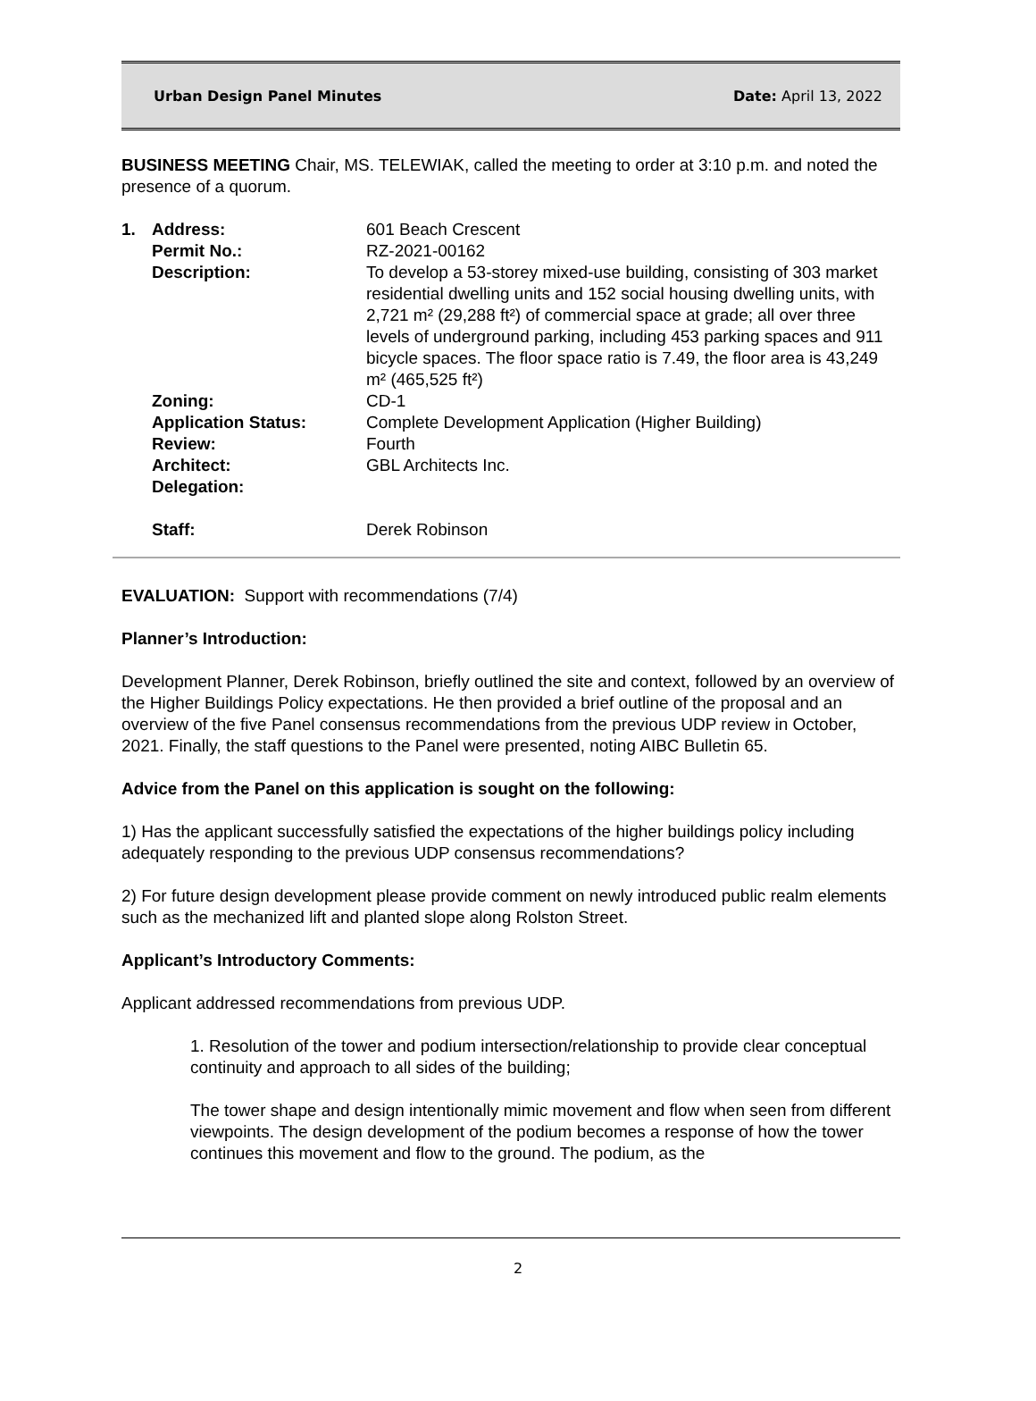Urban Design Panel Minutes Date: April 13, 2022
BUSINESS MEETING Chair, MS. TELEWIAK, called the meeting to order at 3:10 p.m. and noted the presence of a quorum.
| 1. | Address: | 601 Beach Crescent |
| | Permit No.: | RZ-2021-00162 |
| | Description: | To develop a 53-storey mixed-use building, consisting of 303 market residential dwelling units and 152 social housing dwelling units, with 2,721 m² (29,288 ft²) of commercial space at grade; all over three levels of underground parking, including 453 parking spaces and 911 bicycle spaces. The floor space ratio is 7.49, the floor area is 43,249 m² (465,525 ft²) |
| | Zoning: | CD-1 |
| | Application Status: | Complete Development Application (Higher Building) |
| | Review: | Fourth |
| | Architect: | GBL Architects Inc. |
| | Delegation: | |
| | Staff: | Derek Robinson |
EVALUATION: Support with recommendations (7/4)
Planner’s Introduction:
Development Planner, Derek Robinson, briefly outlined the site and context, followed by an overview of the Higher Buildings Policy expectations. He then provided a brief outline of the proposal and an overview of the five Panel consensus recommendations from the previous UDP review in October, 2021. Finally, the staff questions to the Panel were presented, noting AIBC Bulletin 65.
Advice from the Panel on this application is sought on the following:
1) Has the applicant successfully satisfied the expectations of the higher buildings policy including adequately responding to the previous UDP consensus recommendations?
2) For future design development please provide comment on newly introduced public realm elements such as the mechanized lift and planted slope along Rolston Street.
Applicant’s Introductory Comments:
Applicant addressed recommendations from previous UDP.
1. Resolution of the tower and podium intersection/relationship to provide clear conceptual continuity and approach to all sides of the building;
The tower shape and design intentionally mimic movement and flow when seen from different viewpoints. The design development of the podium becomes a response of how the tower continues this movement and flow to the ground. The podium, as the
2